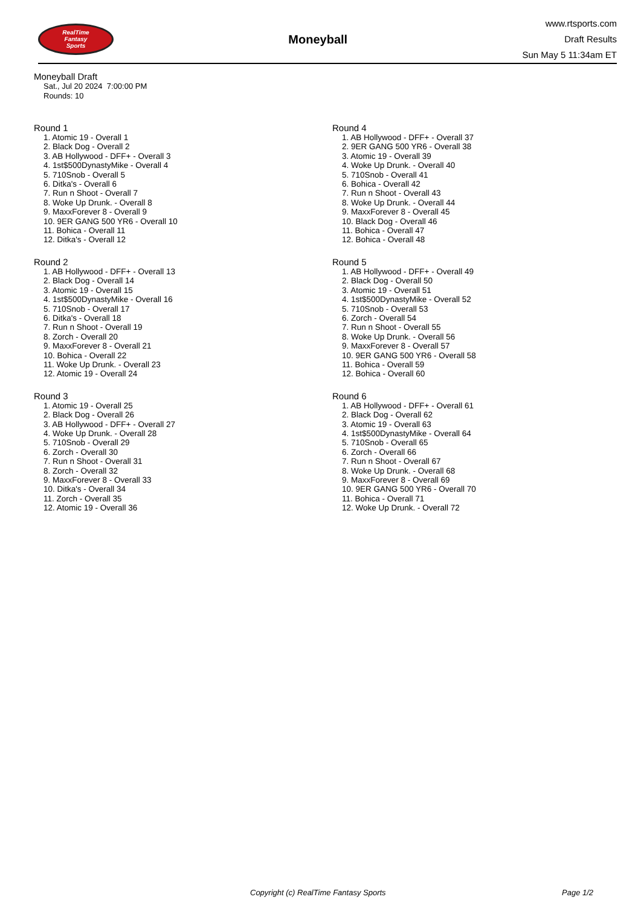RealTime
Fantasy
Sports
Moneyball
www.rtsports.com
Draft Results
Sun May 5 11:34am ET
Moneyball Draft
Sat., Jul 20 2024 7:00:00 PM
Rounds: 10
Round 1
1. Atomic 19 - Overall 1
2. Black Dog - Overall 2
3. AB Hollywood - DFF+ - Overall 3
4. 1st$500DynastyMike - Overall 4
5. 710Snob - Overall 5
6. Ditka's - Overall 6
7. Run n Shoot - Overall 7
8. Woke Up Drunk. - Overall 8
9. MaxxForever 8 - Overall 9
10. 9ER GANG 500 YR6 - Overall 10
11. Bohica - Overall 11
12. Ditka's - Overall 12
Round 2
1. AB Hollywood - DFF+ - Overall 13
2. Black Dog - Overall 14
3. Atomic 19 - Overall 15
4. 1st$500DynastyMike - Overall 16
5. 710Snob - Overall 17
6. Ditka's - Overall 18
7. Run n Shoot - Overall 19
8. Zorch - Overall 20
9. MaxxForever 8 - Overall 21
10. Bohica - Overall 22
11. Woke Up Drunk. - Overall 23
12. Atomic 19 - Overall 24
Round 3
1. Atomic 19 - Overall 25
2. Black Dog - Overall 26
3. AB Hollywood - DFF+ - Overall 27
4. Woke Up Drunk. - Overall 28
5. 710Snob - Overall 29
6. Zorch - Overall 30
7. Run n Shoot - Overall 31
8. Zorch - Overall 32
9. MaxxForever 8 - Overall 33
10. Ditka's - Overall 34
11. Zorch - Overall 35
12. Atomic 19 - Overall 36
Round 4
1. AB Hollywood - DFF+ - Overall 37
2. 9ER GANG 500 YR6 - Overall 38
3. Atomic 19 - Overall 39
4. Woke Up Drunk. - Overall 40
5. 710Snob - Overall 41
6. Bohica - Overall 42
7. Run n Shoot - Overall 43
8. Woke Up Drunk. - Overall 44
9. MaxxForever 8 - Overall 45
10. Black Dog - Overall 46
11. Bohica - Overall 47
12. Bohica - Overall 48
Round 5
1. AB Hollywood - DFF+ - Overall 49
2. Black Dog - Overall 50
3. Atomic 19 - Overall 51
4. 1st$500DynastyMike - Overall 52
5. 710Snob - Overall 53
6. Zorch - Overall 54
7. Run n Shoot - Overall 55
8. Woke Up Drunk. - Overall 56
9. MaxxForever 8 - Overall 57
10. 9ER GANG 500 YR6 - Overall 58
11. Bohica - Overall 59
12. Bohica - Overall 60
Round 6
1. AB Hollywood - DFF+ - Overall 61
2. Black Dog - Overall 62
3. Atomic 19 - Overall 63
4. 1st$500DynastyMike - Overall 64
5. 710Snob - Overall 65
6. Zorch - Overall 66
7. Run n Shoot - Overall 67
8. Woke Up Drunk. - Overall 68
9. MaxxForever 8 - Overall 69
10. 9ER GANG 500 YR6 - Overall 70
11. Bohica - Overall 71
12. Woke Up Drunk. - Overall 72
Copyright (c) RealTime Fantasy Sports Page 1/2